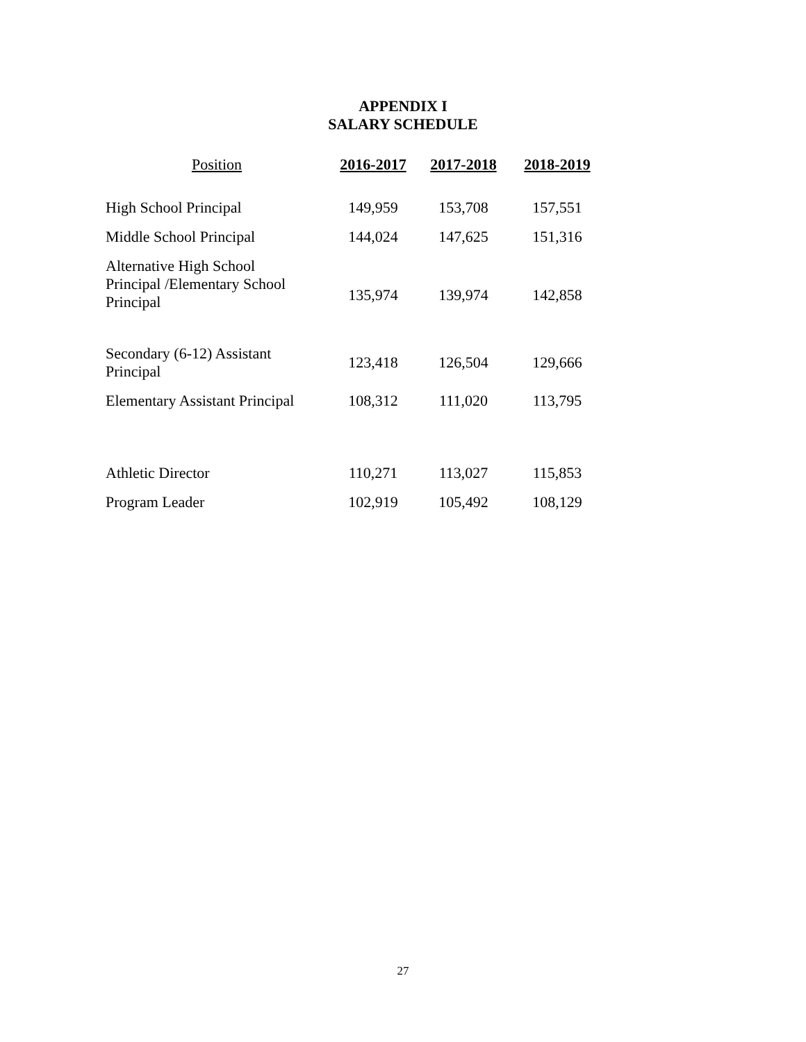APPENDIX I
SALARY SCHEDULE
| Position | 2016-2017 | 2017-2018 | 2018-2019 |
| --- | --- | --- | --- |
| High School Principal | 149,959 | 153,708 | 157,551 |
| Middle School Principal | 144,024 | 147,625 | 151,316 |
| Alternative High School Principal /Elementary School Principal | 135,974 | 139,974 | 142,858 |
| Secondary (6-12) Assistant Principal | 123,418 | 126,504 | 129,666 |
| Elementary Assistant Principal | 108,312 | 111,020 | 113,795 |
| Athletic Director | 110,271 | 113,027 | 115,853 |
| Program Leader | 102,919 | 105,492 | 108,129 |
27